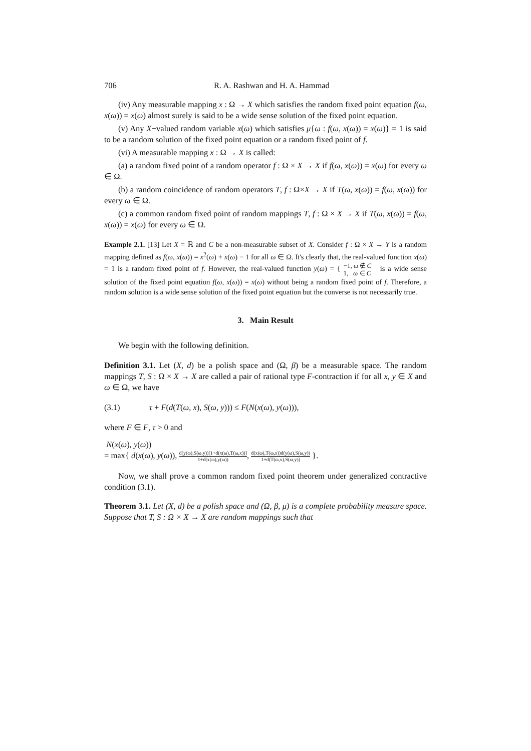706 R. A. Rashwan and H. A. Hammad
(iv) Any measurable mapping x : Ω → X which satisfies the random fixed point equation f(ω, x(ω)) = x(ω) almost surely is said to be a wide sense solution of the fixed point equation.
(v) Any X−valued random variable x(ω) which satisfies μ{ω : f(ω, x(ω)) = x(ω)} = 1 is said to be a random solution of the fixed point equation or a random fixed point of f.
(vi) A measurable mapping x : Ω → X is called:
(a) a random fixed point of a random operator f : Ω × X → X if f(ω, x(ω)) = x(ω) for every ω ∈ Ω.
(b) a random coincidence of random operators T, f : Ω×X → X if T(ω, x(ω)) = f(ω, x(ω)) for every ω ∈ Ω.
(c) a common random fixed point of random mappings T, f : Ω × X → X if T(ω, x(ω)) = f(ω, x(ω)) = x(ω) for every ω ∈ Ω.
Example 2.1. [13] Let X = ℝ and C be a non-measurable subset of X. Consider f : Ω × X → Y is a random mapping defined as f(ω, x(ω)) = x<sup>2</sup>(ω) + x(ω) − 1 for all ω ∈ Ω. It's clearly that, the real-valued function x(ω) = 1 is a random fixed point of f. However, the real-valued function y(ω) = { −1, ω ∉ C 1, ω ∈ C is a wide sense solution of the fixed point equation f(ω, x(ω)) = x(ω) without being a random fixed point of f. Therefore, a random solution is a wide sense solution of the fixed point equation but the converse is not necessarily true.
3. Main Result
We begin with the following definition.
Definition 3.1. Let (X, d) be a polish space and (Ω, β) be a measurable space. The random mappings T, S : Ω × X → X are called a pair of rational type F-contraction if for all x, y ∈ X and ω ∈ Ω, we have
(3.1) τ + F(d(T(ω, x), S(ω, y))) ≤ F(N(x(ω), y(ω))),
where F ∈ F, τ > 0 and
N(x(ω), y(ω))
= max{ d(x(ω), y(ω)), d(y(ω),S(ω,y))[1+d(x(ω),T(ω,x))] 1+d(x(ω),y(ω)), d(x(ω),T(ω,x))d(y(ω),S(ω,y)) 1+d(T(ω,x),S(ω,y)) }.
Now, we shall prove a common random fixed point theorem under generalized contractive condition (3.1).
Theorem 3.1. Let (X, d) be a polish space and (Ω, β, μ) is a complete probability measure space. Suppose that T, S : Ω × X → X are random mappings such that